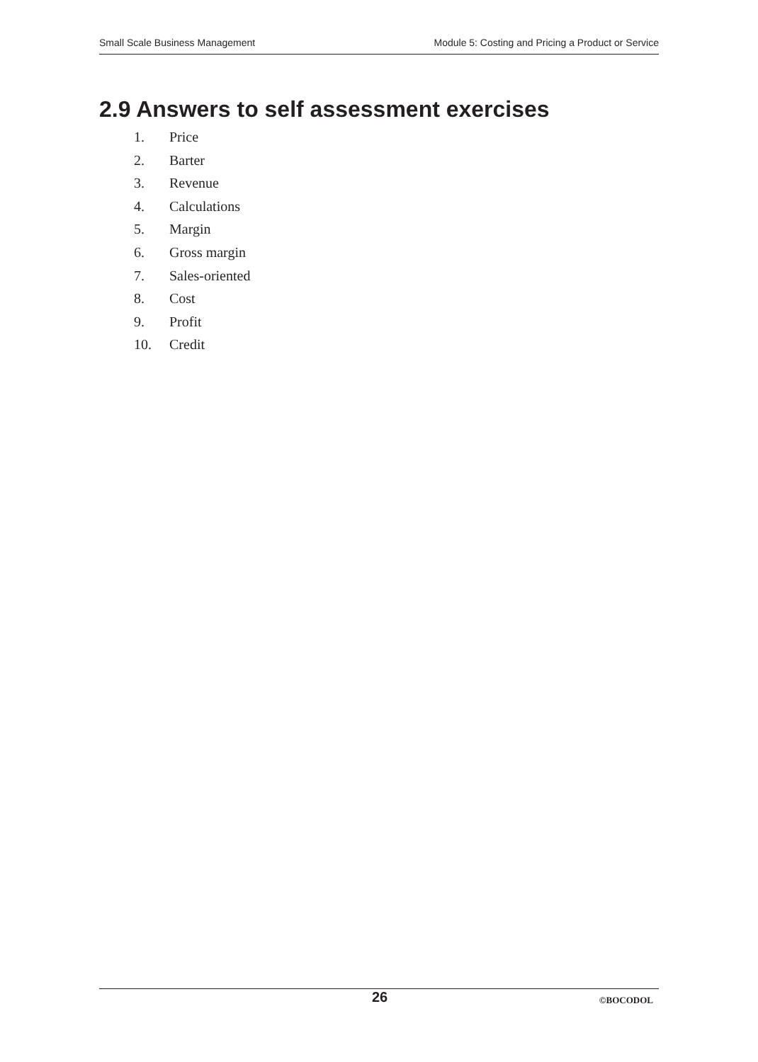Small Scale Business Management Module 5: Costing and Pricing a Product or Service
2.9 Answers to self assessment exercises
1. Price
2. Barter
3. Revenue
4. Calculations
5. Margin
6. Gross margin
7. Sales-oriented
8. Cost
9. Profit
10. Credit
26 ©BOCODOL